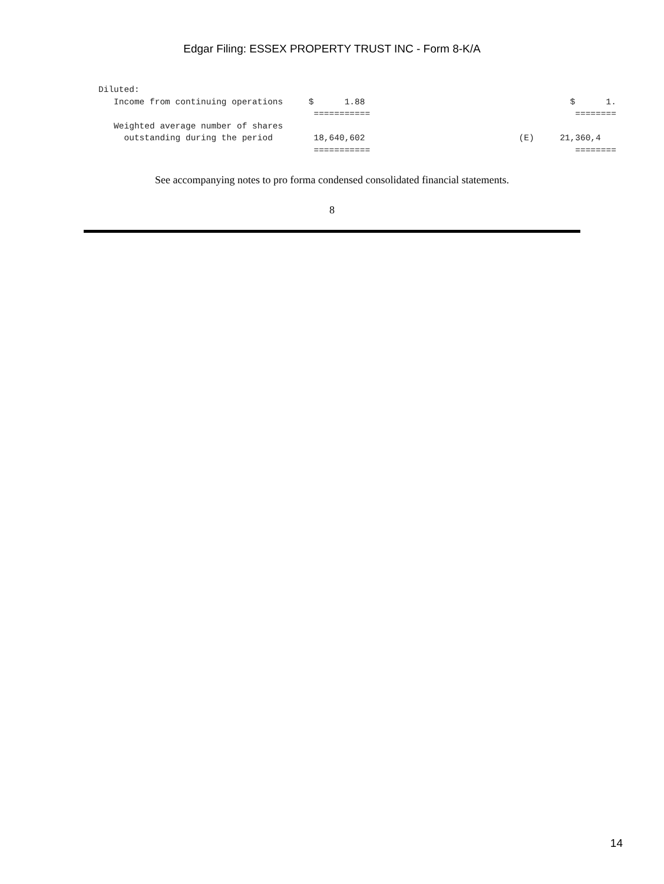Edgar Filing: ESSEX PROPERTY TRUST INC - Form 8-K/A
Diluted:
   Income from continuing operations     $      1.88                                        $      1.
                                          ===========                                        ========
   Weighted average number of shares
     outstanding during the period        18,640,602                              (E)     21,360,4
                                          ===========                                        ========
See accompanying notes to pro forma condensed consolidated financial statements.
8
14